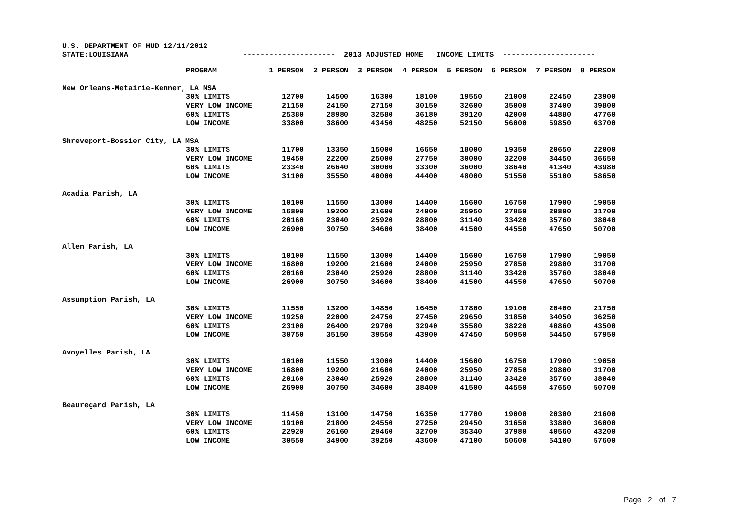U.S. DEPARTMENT OF HUD 12/11/2012 STATE:LOUISIANA --------------------- 2013 ADJUSTED HOME INCOME LIMITS ---------------------
| | PROGRAM | 1 PERSON | 2 PERSON | 3 PERSON | 4 PERSON | 5 PERSON | 6 PERSON | 7 PERSON | 8 PERSON |
| --- | --- | --- | --- | --- | --- | --- | --- | --- | --- |
| New Orleans-Metairie-Kenner, LA MSA | | | | | | | | | |
| | 30% LIMITS | 12700 | 14500 | 16300 | 18100 | 19550 | 21000 | 22450 | 23900 |
| | VERY LOW INCOME | 21150 | 24150 | 27150 | 30150 | 32600 | 35000 | 37400 | 39800 |
| | 60% LIMITS | 25380 | 28980 | 32580 | 36180 | 39120 | 42000 | 44880 | 47760 |
| | LOW INCOME | 33800 | 38600 | 43450 | 48250 | 52150 | 56000 | 59850 | 63700 |
| Shreveport-Bossier City, LA MSA | | | | | | | | | |
| | 30% LIMITS | 11700 | 13350 | 15000 | 16650 | 18000 | 19350 | 20650 | 22000 |
| | VERY LOW INCOME | 19450 | 22200 | 25000 | 27750 | 30000 | 32200 | 34450 | 36650 |
| | 60% LIMITS | 23340 | 26640 | 30000 | 33300 | 36000 | 38640 | 41340 | 43980 |
| | LOW INCOME | 31100 | 35550 | 40000 | 44400 | 48000 | 51550 | 55100 | 58650 |
| Acadia Parish, LA | | | | | | | | | |
| | 30% LIMITS | 10100 | 11550 | 13000 | 14400 | 15600 | 16750 | 17900 | 19050 |
| | VERY LOW INCOME | 16800 | 19200 | 21600 | 24000 | 25950 | 27850 | 29800 | 31700 |
| | 60% LIMITS | 20160 | 23040 | 25920 | 28800 | 31140 | 33420 | 35760 | 38040 |
| | LOW INCOME | 26900 | 30750 | 34600 | 38400 | 41500 | 44550 | 47650 | 50700 |
| Allen Parish, LA | | | | | | | | | |
| | 30% LIMITS | 10100 | 11550 | 13000 | 14400 | 15600 | 16750 | 17900 | 19050 |
| | VERY LOW INCOME | 16800 | 19200 | 21600 | 24000 | 25950 | 27850 | 29800 | 31700 |
| | 60% LIMITS | 20160 | 23040 | 25920 | 28800 | 31140 | 33420 | 35760 | 38040 |
| | LOW INCOME | 26900 | 30750 | 34600 | 38400 | 41500 | 44550 | 47650 | 50700 |
| Assumption Parish, LA | | | | | | | | | |
| | 30% LIMITS | 11550 | 13200 | 14850 | 16450 | 17800 | 19100 | 20400 | 21750 |
| | VERY LOW INCOME | 19250 | 22000 | 24750 | 27450 | 29650 | 31850 | 34050 | 36250 |
| | 60% LIMITS | 23100 | 26400 | 29700 | 32940 | 35580 | 38220 | 40860 | 43500 |
| | LOW INCOME | 30750 | 35150 | 39550 | 43900 | 47450 | 50950 | 54450 | 57950 |
| Avoyelles Parish, LA | | | | | | | | | |
| | 30% LIMITS | 10100 | 11550 | 13000 | 14400 | 15600 | 16750 | 17900 | 19050 |
| | VERY LOW INCOME | 16800 | 19200 | 21600 | 24000 | 25950 | 27850 | 29800 | 31700 |
| | 60% LIMITS | 20160 | 23040 | 25920 | 28800 | 31140 | 33420 | 35760 | 38040 |
| | LOW INCOME | 26900 | 30750 | 34600 | 38400 | 41500 | 44550 | 47650 | 50700 |
| Beauregard Parish, LA | | | | | | | | | |
| | 30% LIMITS | 11450 | 13100 | 14750 | 16350 | 17700 | 19000 | 20300 | 21600 |
| | VERY LOW INCOME | 19100 | 21800 | 24550 | 27250 | 29450 | 31650 | 33800 | 36000 |
| | 60% LIMITS | 22920 | 26160 | 29460 | 32700 | 35340 | 37980 | 40560 | 43200 |
| | LOW INCOME | 30550 | 34900 | 39250 | 43600 | 47100 | 50600 | 54100 | 57600 |
Page 2 of 7